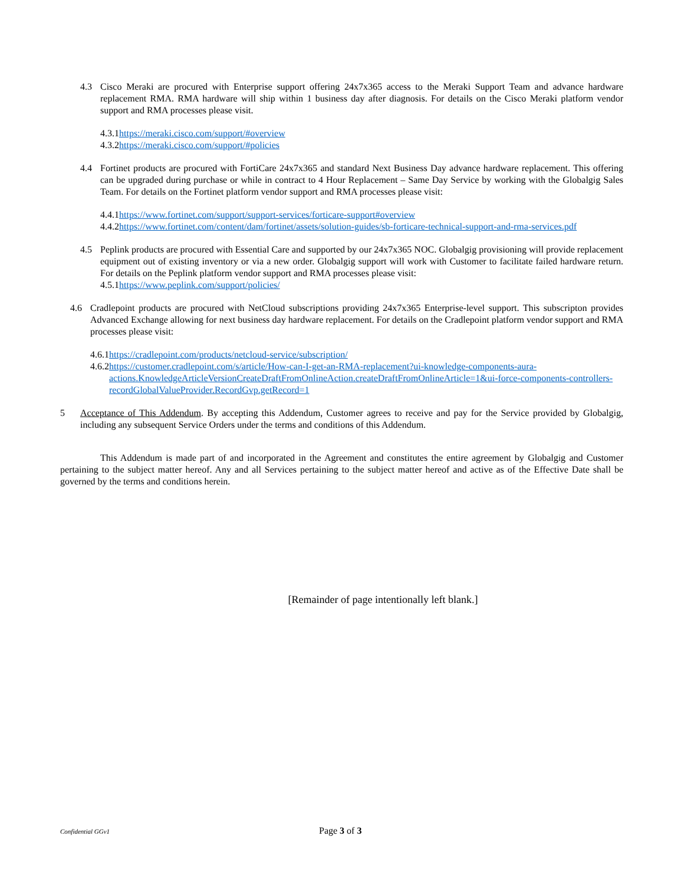4.3 Cisco Meraki are procured with Enterprise support offering 24x7x365 access to the Meraki Support Team and advance hardware replacement RMA. RMA hardware will ship within 1 business day after diagnosis. For details on the Cisco Meraki platform vendor support and RMA processes please visit.
4.3.1https://meraki.cisco.com/support/#overview
4.3.2https://meraki.cisco.com/support/#policies
4.4 Fortinet products are procured with FortiCare 24x7x365 and standard Next Business Day advance hardware replacement. This offering can be upgraded during purchase or while in contract to 4 Hour Replacement – Same Day Service by working with the Globalgig Sales Team. For details on the Fortinet platform vendor support and RMA processes please visit:
4.4.1https://www.fortinet.com/support/support-services/forticare-support#overview
4.4.2https://www.fortinet.com/content/dam/fortinet/assets/solution-guides/sb-forticare-technical-support-and-rma-services.pdf
4.5 Peplink products are procured with Essential Care and supported by our 24x7x365 NOC. Globalgig provisioning will provide replacement equipment out of existing inventory or via a new order. Globalgig support will work with Customer to facilitate failed hardware return. For details on the Peplink platform vendor support and RMA processes please visit:
4.5.1https://www.peplink.com/support/policies/
4.6 Cradlepoint products are procured with NetCloud subscriptions providing 24x7x365 Enterprise-level support. This subscripton provides Advanced Exchange allowing for next business day hardware replacement. For details on the Cradlepoint platform vendor support and RMA processes please visit:
4.6.1https://cradlepoint.com/products/netcloud-service/subscription/
4.6.2 https://customer.cradlepoint.com/s/article/How-can-I-get-an-RMA-replacement?ui-knowledge-components-aura-actions.KnowledgeArticleVersionCreateDraftFromOnlineAction.createDraftFromOnlineArticle=1&ui-force-components-controllers-recordGlobalValueProvider.RecordGvp.getRecord=1
5 Acceptance of This Addendum. By accepting this Addendum, Customer agrees to receive and pay for the Service provided by Globalgig, including any subsequent Service Orders under the terms and conditions of this Addendum.
This Addendum is made part of and incorporated in the Agreement and constitutes the entire agreement by Globalgig and Customer pertaining to the subject matter hereof. Any and all Services pertaining to the subject matter hereof and active as of the Effective Date shall be governed by the terms and conditions herein.
[Remainder of page intentionally left blank.]
Confidential GGv1 Page 3 of 3